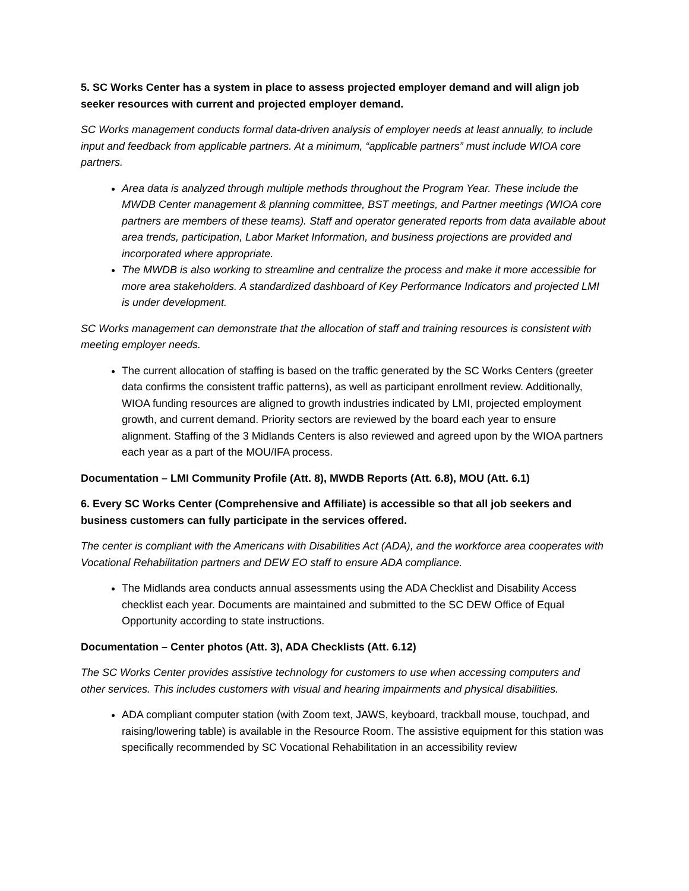5. SC Works Center has a system in place to assess projected employer demand and will align job seeker resources with current and projected employer demand.
SC Works management conducts formal data-driven analysis of employer needs at least annually, to include input and feedback from applicable partners. At a minimum, “applicable partners” must include WIOA core partners.
Area data is analyzed through multiple methods throughout the Program Year. These include the MWDB Center management & planning committee, BST meetings, and Partner meetings (WIOA core partners are members of these teams). Staff and operator generated reports from data available about area trends, participation, Labor Market Information, and business projections are provided and incorporated where appropriate.
The MWDB is also working to streamline and centralize the process and make it more accessible for more area stakeholders. A standardized dashboard of Key Performance Indicators and projected LMI is under development.
SC Works management can demonstrate that the allocation of staff and training resources is consistent with meeting employer needs.
The current allocation of staffing is based on the traffic generated by the SC Works Centers (greeter data confirms the consistent traffic patterns), as well as participant enrollment review. Additionally, WIOA funding resources are aligned to growth industries indicated by LMI, projected employment growth, and current demand. Priority sectors are reviewed by the board each year to ensure alignment. Staffing of the 3 Midlands Centers is also reviewed and agreed upon by the WIOA partners each year as a part of the MOU/IFA process.
Documentation – LMI Community Profile (Att. 8), MWDB Reports (Att. 6.8), MOU (Att. 6.1)
6. Every SC Works Center (Comprehensive and Affiliate) is accessible so that all job seekers and business customers can fully participate in the services offered.
The center is compliant with the Americans with Disabilities Act (ADA), and the workforce area cooperates with Vocational Rehabilitation partners and DEW EO staff to ensure ADA compliance.
The Midlands area conducts annual assessments using the ADA Checklist and Disability Access checklist each year. Documents are maintained and submitted to the SC DEW Office of Equal Opportunity according to state instructions.
Documentation – Center photos (Att. 3), ADA Checklists (Att. 6.12)
The SC Works Center provides assistive technology for customers to use when accessing computers and other services. This includes customers with visual and hearing impairments and physical disabilities.
ADA compliant computer station (with Zoom text, JAWS, keyboard, trackball mouse, touchpad, and raising/lowering table) is available in the Resource Room. The assistive equipment for this station was specifically recommended by SC Vocational Rehabilitation in an accessibility review